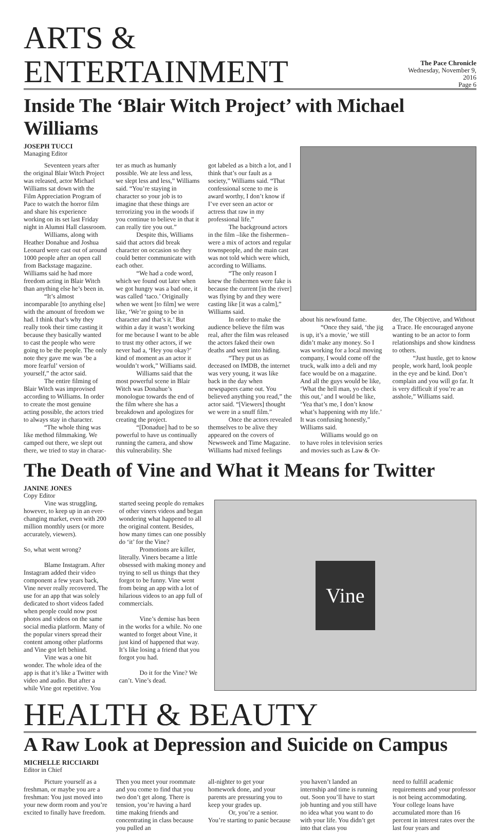ARTS & ENTERTAINMENT
The Pace Chronicle
Wednesday, November 9, 2016
Page 6
Inside The ‘Blair Witch Project’ with Michael Williams
JOSEPH TUCCI
Managing Editor
Seventeen years after the original Blair Witch Project was released, actor Michael Williams sat down with the Film Appreciation Program of Pace to watch the horror film and share his experience working on its set last Friday night in Alumni Hall classroom.
Williams, along with Heather Donahue and Joshua Leonard were cast out of around 1000 people after an open call from Backstage magazine. Williams said he had more freedom acting in Blair Witch than anything else he’s been in.
“It’s almost incomparable [to anything else] with the amount of freedom we had. I think that’s why they really took their time casting it because they basically wanted to cast the people who were going to be the people. The only note they gave me was ‘be a more fearful’ version of yourself,” the actor said.
The entire filming of Blair Witch was improvised according to Williams. In order to create the most genuine acting possible, the actors tried to always stay in character.
“The whole thing was like method filmmaking. We camped out there, we slept out there, we tried to stay in charac-
ter as much as humanly possible. We ate less and less, we slept less and less,” Williams said. “You’re staying in character so your job is to imagine that these things are terrorizing you in the woods if you continue to believe in that it can really tire you out.”
Despite this, Williams said that actors did break character on occasion so they could better communicate with each other.
“We had a code word, which we found out later when we got hungry was a bad one, it was called ‘taco.’ Originally when we went [to film] we were like, ‘We’re going to be in character and that’s it.’ But within a day it wasn’t working for me because I want to be able to trust my other actors, if we never had a, ‘Hey you okay?’ kind of moment as an actor it wouldn’t work,” Williams said.
Williams said that the most powerful scene in Blair Witch was Donahue’s monologue towards the end of the film where she has a breakdown and apologizes for creating the project.
“[Donadue] had to be so powerful to have us continually running the camera, and show this vulnerability. She
got labeled as a bitch a lot, and I think that’s our fault as a society,” Williams said. “That confessional scene to me is award worthy, I don’t know if I’ve ever seen an actor or actress that raw in my professional life.”
The background actors in the film –like the fishermen– were a mix of actors and regular townspeople, and the main cast was not told which were which, according to Williams.
“The only reason I knew the fishermen were fake is because the current [in the river] was flying by and they were casting like [it was a calm],” Williams said.
In order to make the audience believe the film was real, after the film was released the actors faked their own deaths and went into hiding.
“They put us as deceased on IMDB, the internet was very young, it was like back in the day when newspapers came out. You believed anything you read,” the actor said. “[Viewers] thought we were in a snuff film.”
Once the actors revealed themselves to be alive they appeared on the covers of Newsweek and Time Magazine. Williams had mixed feelings
about his newfound fame.
“Once they said, ‘the jig is up, it’s a movie,’ we still didn’t make any money. So I was working for a local moving company, I would come off the truck, walk into a deli and my face would be on a magazine. And all the guys would be like, ‘What the hell man, yo check this out,’ and I would be like, ‘Yea that’s me, I don’t know what’s happening with my life.’ It was confusing honestly,” Williams said.
Williams would go on to have roles in television series and movies such as Law & Or-
der, The Objective, and Without a Trace. He encouraged anyone wanting to be an actor to form relationships and show kindness to others.
“Just hustle, get to know people, work hard, look people in the eye and be kind. Don’t complain and you will go far. It is very difficult if you’re an asshole,” Williams said.
The Death of Vine and What it Means for Twitter
JANINE JONES
Copy Editor
Vine was struggling, however, to keep up in an ever-changing market, even with 200 million monthly users (or more accurately, viewers).
So, what went wrong?
Blame Instagram. After Instagram added their video component a few years back, Vine never really recovered. The use for an app that was solely dedicated to short videos faded when people could now post photos and videos on the same social media platform. Many of the popular viners spread their content among other platforms and Vine got left behind.
Vine was a one hit wonder. The whole idea of the app is that it’s like a Twitter with video and audio. But after a while Vine got repetitive. You
started seeing people do remakes of other viners videos and began wondering what happened to all the original content. Besides, how many times can one possibly do ‘it’ for the Vine?
Promotions are killer, literally. Viners became a little obsessed with making money and trying to sell us things that they forgot to be funny. Vine went from being an app with a lot of hilarious videos to an app full of commercials.
Vine’s demise has been in the works for a while. No one wanted to forget about Vine, it just kind of happened that way. It’s like losing a friend that you forgot you had.
Do it for the Vine? We can’t. Vine’s dead.
Vine
HEALTH & BEAUTY
A Raw Look at Depression and Suicide on Campus
MICHELLE RICCIARDI
Editor in Chief
Picture yourself as a freshman, or maybe you are a freshman: You just moved into your new dorm room and you’re excited to finally have freedom.
Then you meet your roommate and you come to find that you two don’t get along. There is tension, you’re having a hard time making friends and concentrating in class because you pulled an
all-nighter to get your homework done, and your parents are pressuring you to keep your grades up.
Or, you’re a senior. You’re starting to panic because
you haven’t landed an internship and time is running out. Soon you’ll have to start job hunting and you still have no idea what you want to do with your life. You didn’t get into that class you
need to fulfill academic requirements and your professor is not being accommodating. Your college loans have accumulated more than 16 percent in interest rates over the last four years and